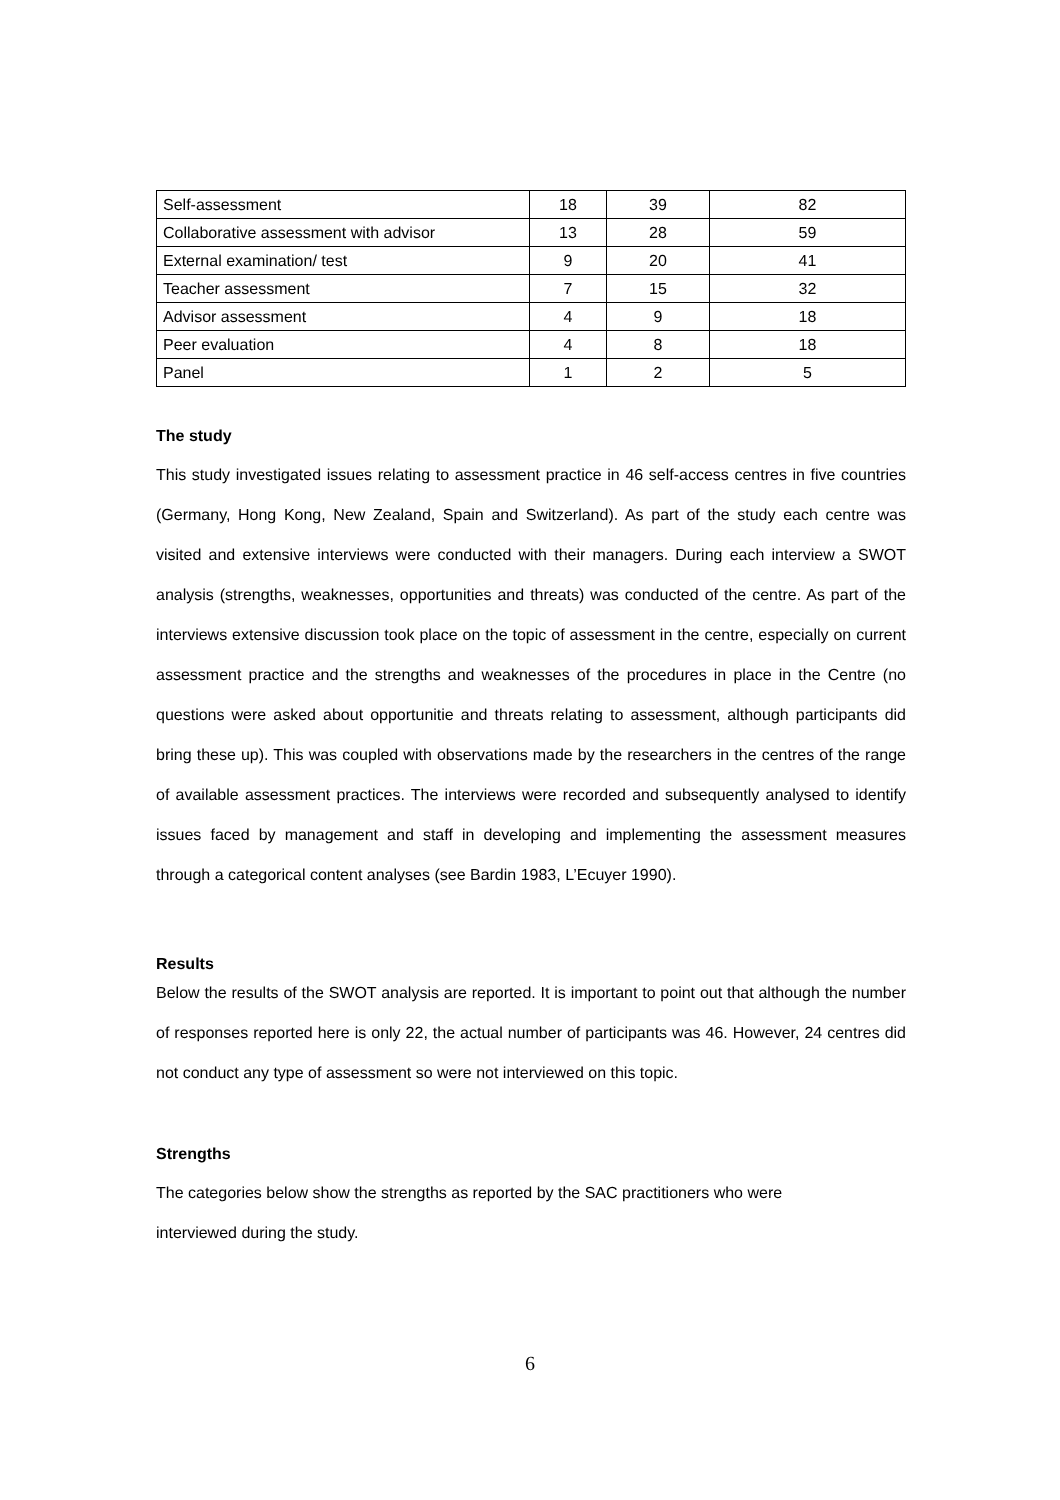| Self-assessment | 18 | 39 | 82 |
| Collaborative assessment with advisor | 13 | 28 | 59 |
| External examination/ test | 9 | 20 | 41 |
| Teacher assessment | 7 | 15 | 32 |
| Advisor assessment | 4 | 9 | 18 |
| Peer evaluation | 4 | 8 | 18 |
| Panel | 1 | 2 | 5 |
The study
This study investigated issues relating to assessment practice in 46 self-access centres in five countries (Germany, Hong Kong, New Zealand, Spain and Switzerland). As part of the study each centre was visited and extensive interviews were conducted with their managers. During each interview a SWOT analysis (strengths, weaknesses, opportunities and threats) was conducted of the centre. As part of the interviews extensive discussion took place on the topic of assessment in the centre, especially on current assessment practice and the strengths and weaknesses of the procedures in place in the Centre (no questions were asked about opportunitie and threats relating to assessment, although participants did bring these up). This was coupled with observations made by the researchers in the centres of the range of available assessment practices. The interviews were recorded and subsequently analysed to identify issues faced by management and staff in developing and implementing the assessment measures through a categorical content analyses (see Bardin 1983, L’Ecuyer 1990).
Results
Below the results of the SWOT analysis are reported. It is important to point out that although the number of responses reported here is only 22, the actual number of participants was 46. However, 24 centres did not conduct any type of assessment so were not interviewed on this topic.
Strengths
The categories below show the strengths as reported by the SAC practitioners who were
interviewed during the study.
6